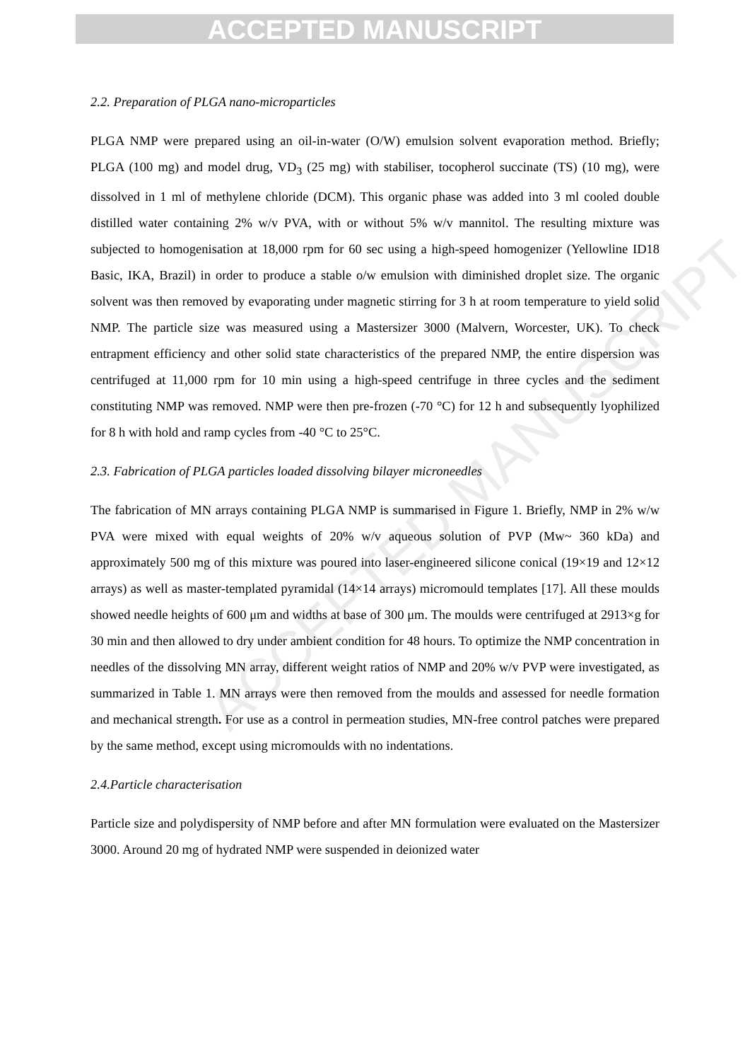ACCEPTED MANUSCRIPT
ACCEPTED MANUSCRIPT
2.2. Preparation of PLGA nano-microparticles
PLGA NMP were prepared using an oil-in-water (O/W) emulsion solvent evaporation method. Briefly; PLGA (100 mg) and model drug, VD<sub>3</sub> (25 mg) with stabiliser, tocopherol succinate (TS) (10 mg), were dissolved in 1 ml of methylene chloride (DCM). This organic phase was added into 3 ml cooled double distilled water containing 2% w/v PVA, with or without 5% w/v mannitol. The resulting mixture was subjected to homogenisation at 18,000 rpm for 60 sec using a high-speed homogenizer (Yellowline ID18 Basic, IKA, Brazil) in order to produce a stable o/w emulsion with diminished droplet size. The organic solvent was then removed by evaporating under magnetic stirring for 3 h at room temperature to yield solid NMP. The particle size was measured using a Mastersizer 3000 (Malvern, Worcester, UK). To check entrapment efficiency and other solid state characteristics of the prepared NMP, the entire dispersion was centrifuged at 11,000 rpm for 10 min using a high-speed centrifuge in three cycles and the sediment constituting NMP was removed. NMP were then pre-frozen (-70 °C) for 12 h and subsequently lyophilized for 8 h with hold and ramp cycles from -40 °C to 25°C.
2.3. Fabrication of PLGA particles loaded dissolving bilayer microneedles
The fabrication of MN arrays containing PLGA NMP is summarised in Figure 1. Briefly, NMP in 2% w/w PVA were mixed with equal weights of 20% w/v aqueous solution of PVP (Mw~ 360 kDa) and approximately 500 mg of this mixture was poured into laser-engineered silicone conical (19×19 and 12×12 arrays) as well as master-templated pyramidal (14×14 arrays) micromould templates [17]. All these moulds showed needle heights of 600 μm and widths at base of 300 μm. The moulds were centrifuged at 2913×g for 30 min and then allowed to dry under ambient condition for 48 hours. To optimize the NMP concentration in needles of the dissolving MN array, different weight ratios of NMP and 20% w/v PVP were investigated, as summarized in Table 1. MN arrays were then removed from the moulds and assessed for needle formation and mechanical strength. For use as a control in permeation studies, MN-free control patches were prepared by the same method, except using micromoulds with no indentations.
2.4.Particle characterisation
Particle size and polydispersity of NMP before and after MN formulation were evaluated on the Mastersizer 3000. Around 20 mg of hydrated NMP were suspended in deionized water